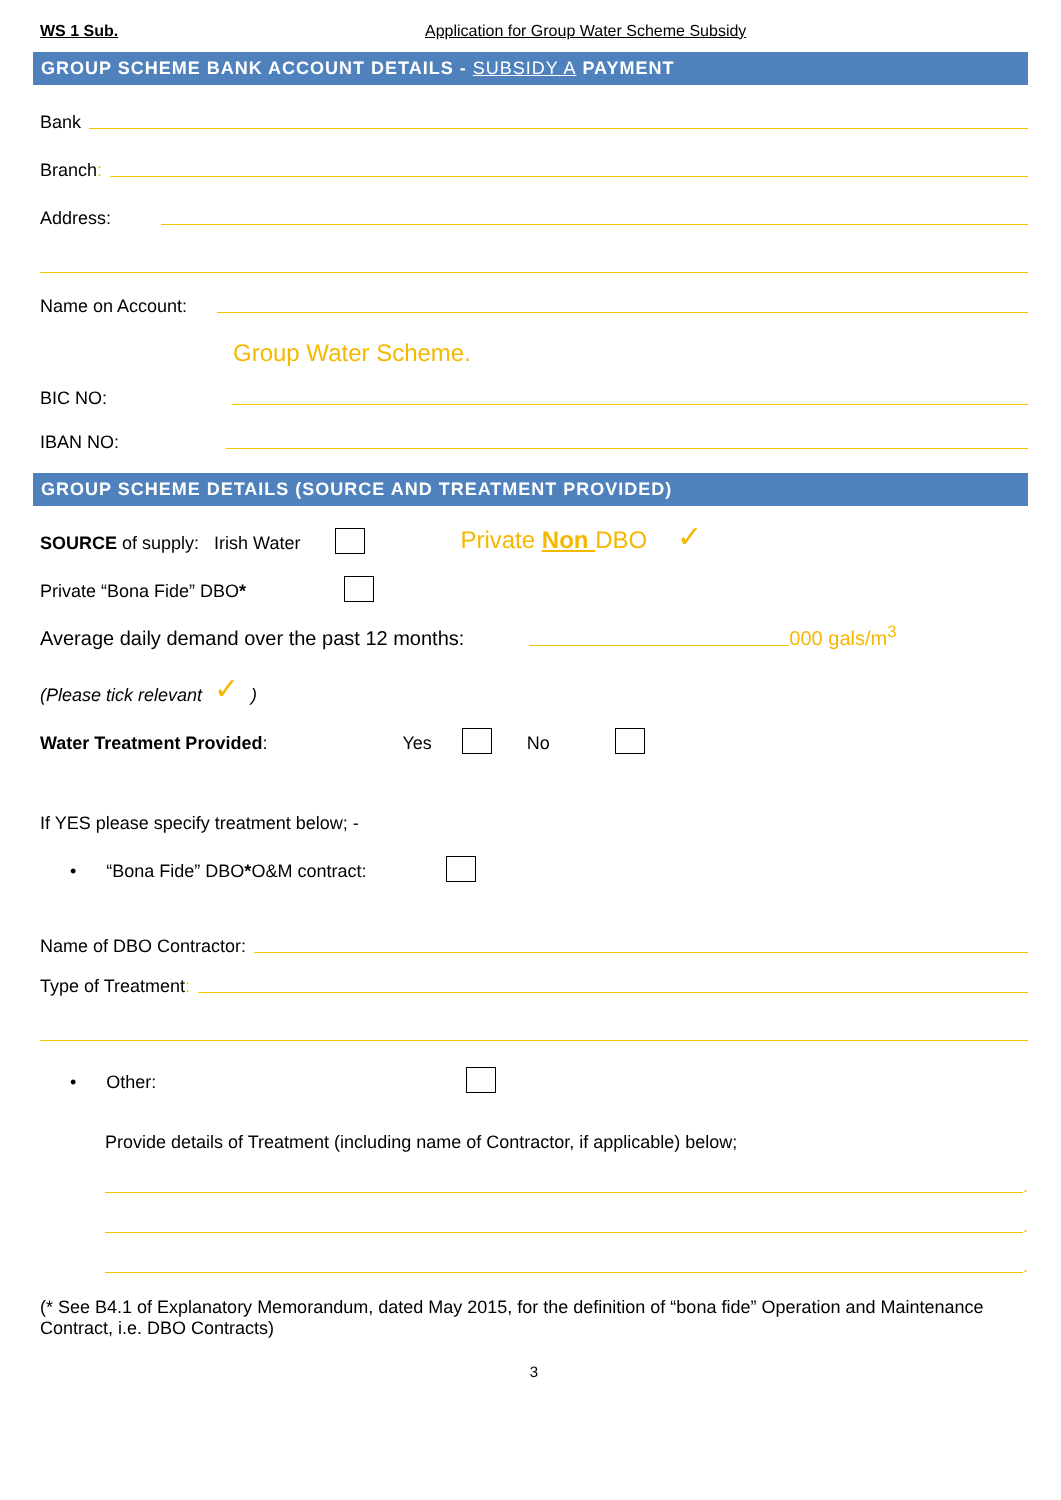WS 1 Sub. Application for Group Water Scheme Subsidy
GROUP SCHEME BANK ACCOUNT DETAILS - SUBSIDY A PAYMENT
Bank
Branch:
Address:
Name on Account:
Group Water Scheme.
BIC NO:
IBAN NO:
GROUP SCHEME DETAILS (SOURCE AND TREATMENT PROVIDED)
SOURCE of supply: Irish Water Private Non DBO ✓
Private “Bona Fide” DBO *
Average daily demand over the past 12 months: 000 gals/m<sup>3</sup>
(Please tick relevant ✓ )
Water Treatment Provided: Yes No
If YES please specify treatment below; -
• “Bona Fide” DBO * O&M contract:
Name of DBO Contractor:
Type of Treatment:
• Other:
Provide details of Treatment (including name of Contractor, if applicable) below;
.
.
.
(* See B4.1 of Explanatory Memorandum, dated May 2015, for the definition of “bona fide” Operation and Maintenance Contract, i.e. DBO Contracts)
3